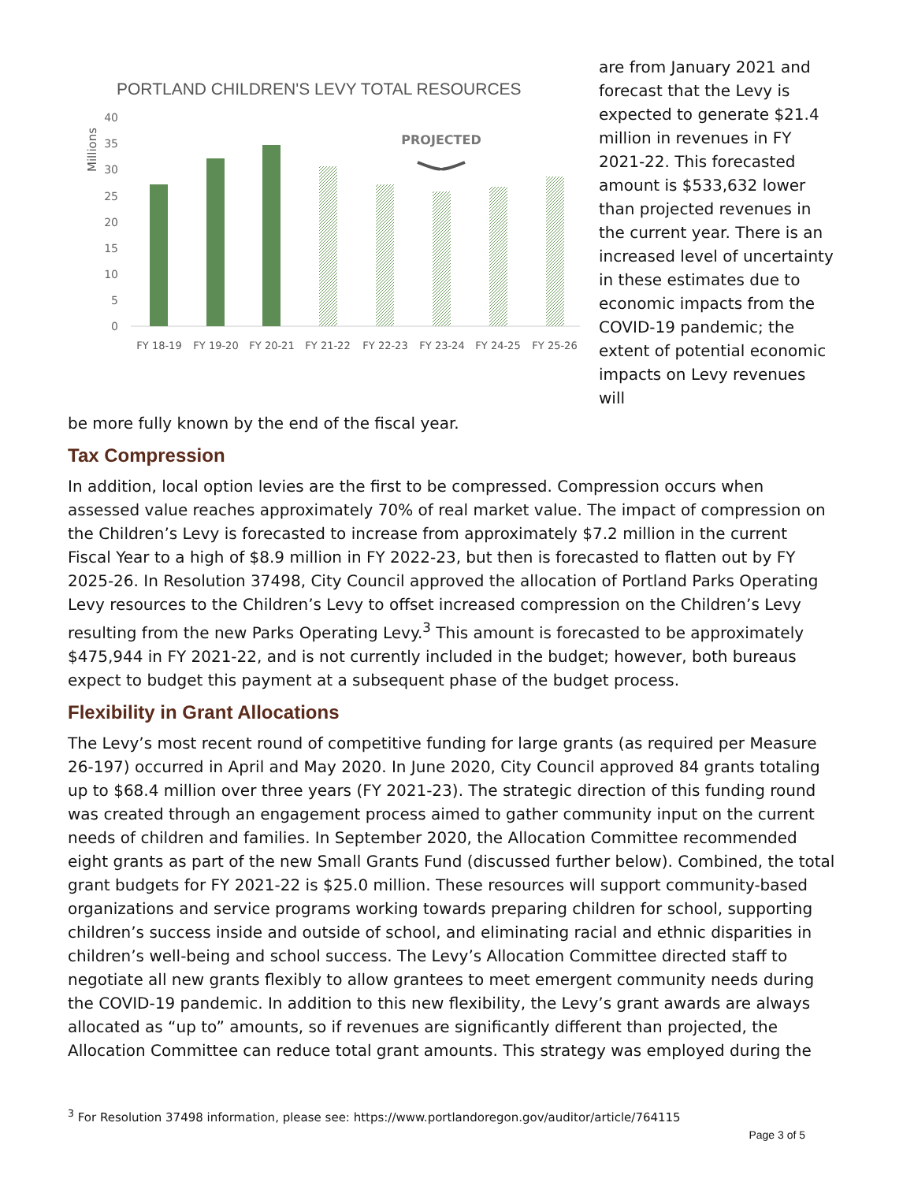PORTLAND CHILDREN'S LEVY TOTAL RESOURCES
Millions
40
35
30
25
20
15
10
5
0
PROJECTED
FY 18-19
FY 19-20
FY 20-21
FY 21-22
FY 22-23
FY 23-24
FY 24-25
FY 25-26
are from January 2021 and forecast that the Levy is expected to generate $21.4 million in revenues in FY 2021-22. This forecasted amount is $533,632 lower than projected revenues in the current year. There is an increased level of uncertainty in these estimates due to economic impacts from the COVID-19 pandemic; the extent of potential economic impacts on Levy revenues will
be more fully known by the end of the fiscal year.
Tax Compression
In addition, local option levies are the first to be compressed. Compression occurs when assessed value reaches approximately 70% of real market value. The impact of compression on the Children’s Levy is forecasted to increase from approximately $7.2 million in the current Fiscal Year to a high of $8.9 million in FY 2022-23, but then is forecasted to flatten out by FY 2025-26. In Resolution 37498, City Council approved the allocation of Portland Parks Operating Levy resources to the Children’s Levy to offset increased compression on the Children’s Levy resulting from the new Parks Operating Levy.<sup>3</sup> This amount is forecasted to be approximately $475,944 in FY 2021-22, and is not currently included in the budget; however, both bureaus expect to budget this payment at a subsequent phase of the budget process.
Flexibility in Grant Allocations
The Levy’s most recent round of competitive funding for large grants (as required per Measure 26-197) occurred in April and May 2020. In June 2020, City Council approved 84 grants totaling up to $68.4 million over three years (FY 2021-23). The strategic direction of this funding round was created through an engagement process aimed to gather community input on the current needs of children and families. In September 2020, the Allocation Committee recommended eight grants as part of the new Small Grants Fund (discussed further below). Combined, the total grant budgets for FY 2021-22 is $25.0 million. These resources will support community-based organizations and service programs working towards preparing children for school, supporting children’s success inside and outside of school, and eliminating racial and ethnic disparities in children’s well-being and school success. The Levy’s Allocation Committee directed staff to negotiate all new grants flexibly to allow grantees to meet emergent community needs during the COVID-19 pandemic. In addition to this new flexibility, the Levy’s grant awards are always allocated as “up to” amounts, so if revenues are significantly different than projected, the Allocation Committee can reduce total grant amounts. This strategy was employed during the
<sup>3</sup> For Resolution 37498 information, please see: https://www.portlandoregon.gov/auditor/article/764115
Page 3 of 5